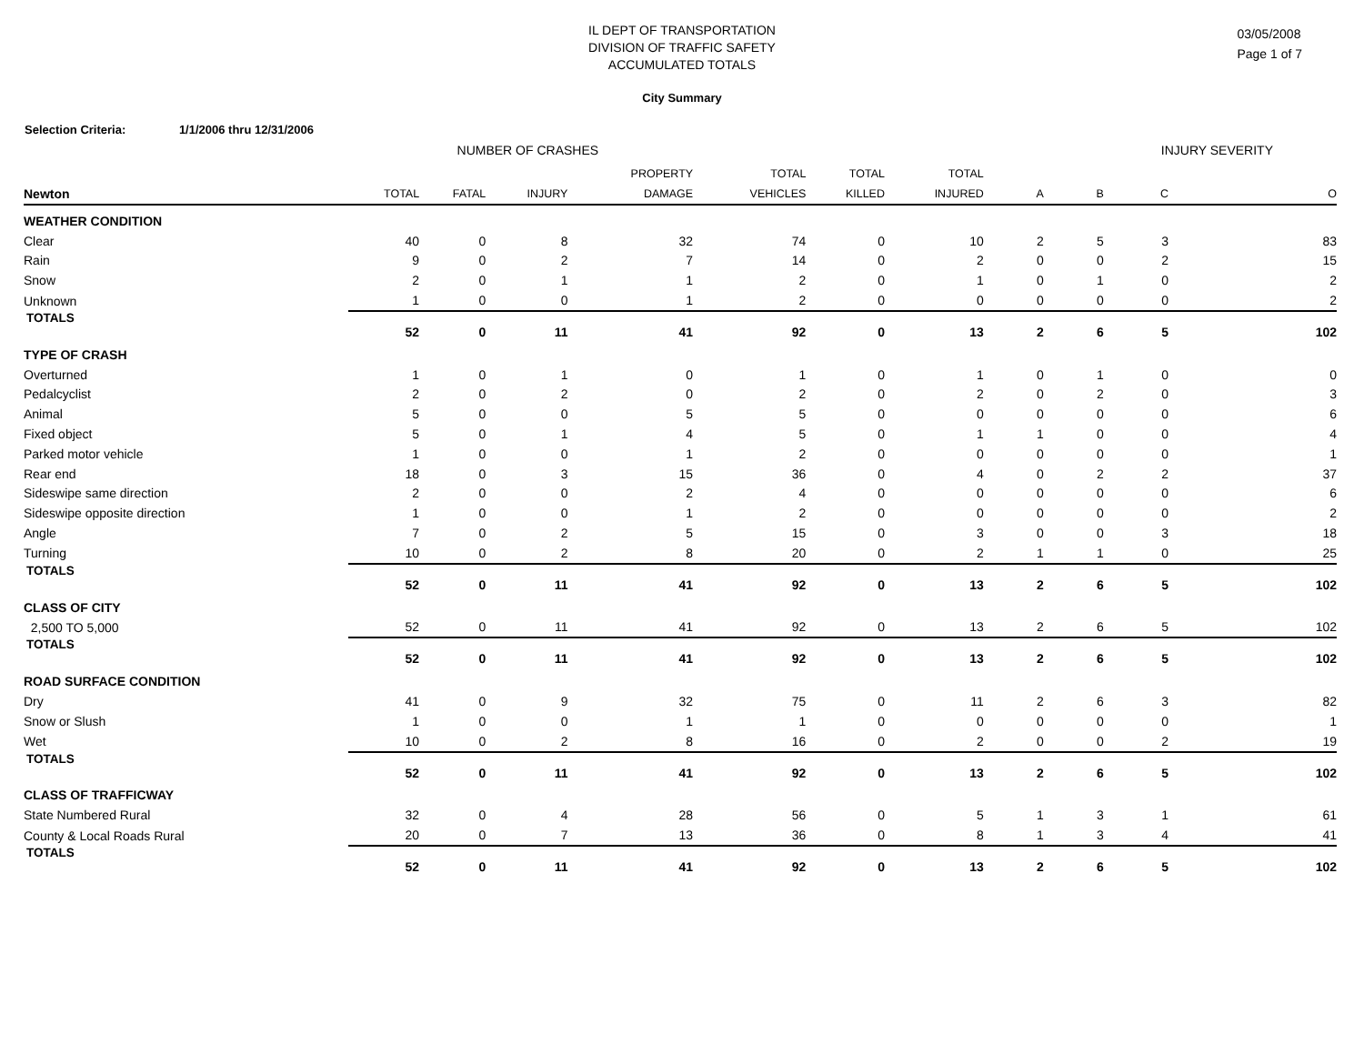IL DEPT OF TRANSPORTATION
DIVISION OF TRAFFIC SAFETY
ACCUMULATED TOTALS
03/05/2008
Page 1 of 7
City Summary
Selection Criteria: 1/1/2006 thru 12/31/2006
| | NUMBER OF CRASHES | | | | | | | INJURY SEVERITY | | | |
| --- | --- | --- | --- | --- | --- | --- | --- | --- | --- | --- | --- |
| Newton | TOTAL | FATAL | INJURY | PROPERTY DAMAGE | TOTAL VEHICLES | TOTAL KILLED | TOTAL INJURED | A | B | C | O |
| WEATHER CONDITION | | | | | | | | | | | |
| Clear | 40 | 0 | 8 | 32 | 74 | 0 | 10 | 2 | 5 | 3 | 83 |
| Rain | 9 | 0 | 2 | 7 | 14 | 0 | 2 | 0 | 0 | 2 | 15 |
| Snow | 2 | 0 | 1 | 1 | 2 | 0 | 1 | 0 | 1 | 0 | 2 |
| Unknown | 1 | 0 | 0 | 1 | 2 | 0 | 0 | 0 | 0 | 0 | 2 |
| TOTALS | 52 | 0 | 11 | 41 | 92 | 0 | 13 | 2 | 6 | 5 | 102 |
| TYPE OF CRASH | | | | | | | | | | | |
| Overturned | 1 | 0 | 1 | 0 | 1 | 0 | 1 | 0 | 1 | 0 | 0 |
| Pedalcyclist | 2 | 0 | 2 | 0 | 2 | 0 | 2 | 0 | 2 | 0 | 3 |
| Animal | 5 | 0 | 0 | 5 | 5 | 0 | 0 | 0 | 0 | 0 | 6 |
| Fixed object | 5 | 0 | 1 | 4 | 5 | 0 | 1 | 1 | 0 | 0 | 4 |
| Parked motor vehicle | 1 | 0 | 0 | 1 | 2 | 0 | 0 | 0 | 0 | 0 | 1 |
| Rear end | 18 | 0 | 3 | 15 | 36 | 0 | 4 | 0 | 2 | 2 | 37 |
| Sideswipe same direction | 2 | 0 | 0 | 2 | 4 | 0 | 0 | 0 | 0 | 0 | 6 |
| Sideswipe opposite direction | 1 | 0 | 0 | 1 | 2 | 0 | 0 | 0 | 0 | 0 | 2 |
| Angle | 7 | 0 | 2 | 5 | 15 | 0 | 3 | 0 | 0 | 3 | 18 |
| Turning | 10 | 0 | 2 | 8 | 20 | 0 | 2 | 1 | 1 | 0 | 25 |
| TOTALS | 52 | 0 | 11 | 41 | 92 | 0 | 13 | 2 | 6 | 5 | 102 |
| CLASS OF CITY | | | | | | | | | | | |
| 2,500 TO 5,000 | 52 | 0 | 11 | 41 | 92 | 0 | 13 | 2 | 6 | 5 | 102 |
| TOTALS | 52 | 0 | 11 | 41 | 92 | 0 | 13 | 2 | 6 | 5 | 102 |
| ROAD SURFACE CONDITION | | | | | | | | | | | |
| Dry | 41 | 0 | 9 | 32 | 75 | 0 | 11 | 2 | 6 | 3 | 82 |
| Snow or Slush | 1 | 0 | 0 | 1 | 1 | 0 | 0 | 0 | 0 | 0 | 1 |
| Wet | 10 | 0 | 2 | 8 | 16 | 0 | 2 | 0 | 0 | 2 | 19 |
| TOTALS | 52 | 0 | 11 | 41 | 92 | 0 | 13 | 2 | 6 | 5 | 102 |
| CLASS OF TRAFFICWAY | | | | | | | | | | | |
| State Numbered Rural | 32 | 0 | 4 | 28 | 56 | 0 | 5 | 1 | 3 | 1 | 61 |
| County & Local Roads Rural | 20 | 0 | 7 | 13 | 36 | 0 | 8 | 1 | 3 | 4 | 41 |
| TOTALS | 52 | 0 | 11 | 41 | 92 | 0 | 13 | 2 | 6 | 5 | 102 |